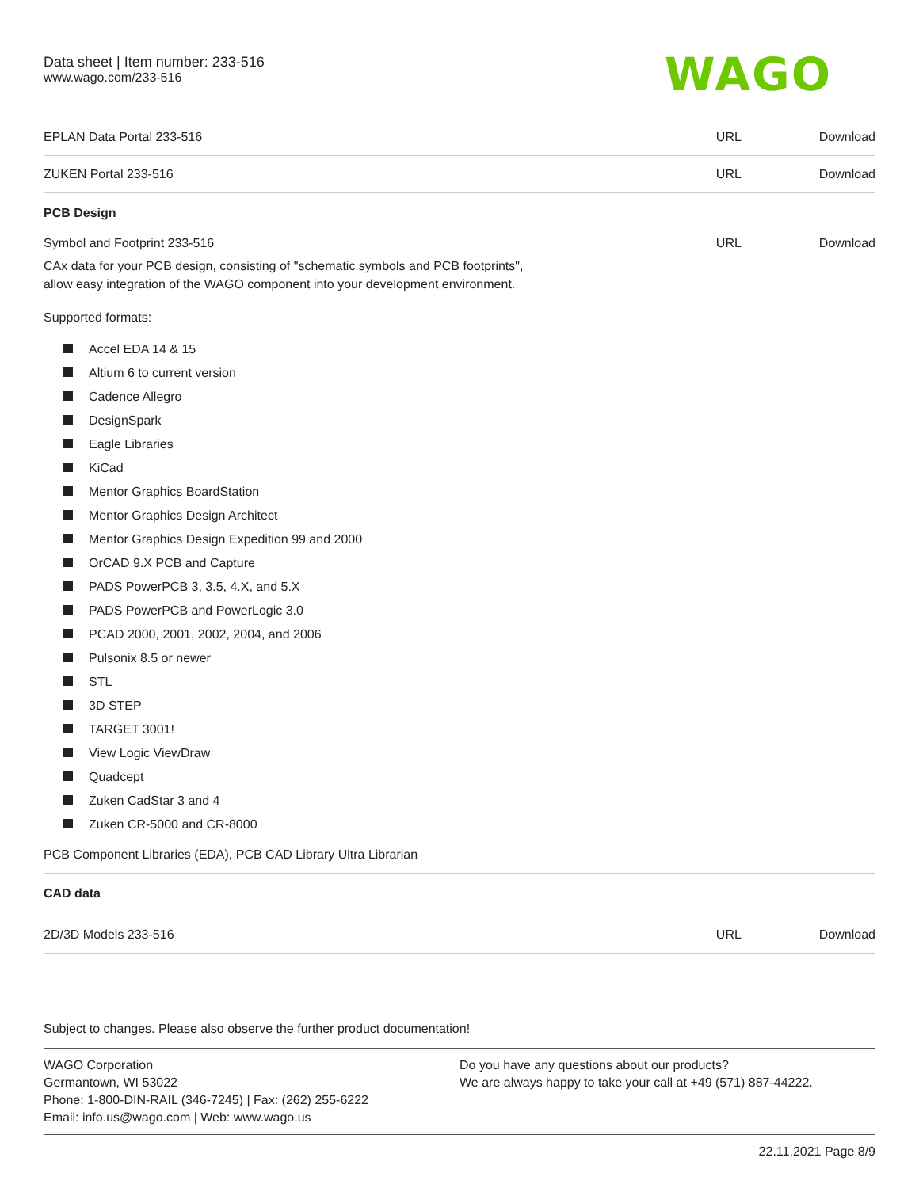Data sheet | Item number: 233-516
www.wago.com/233-516
WAGO
| EPLAN Data Portal 233-516 | URL | Download |
| ZUKEN Portal 233-516 | URL | Download |
PCB Design
| Symbol and Footprint 233-516 | URL | Download |
CAx data for your PCB design, consisting of "schematic symbols and PCB footprints",
allow easy integration of the WAGO component into your development environment.
Supported formats:
Accel EDA 14 & 15
Altium 6 to current version
Cadence Allegro
DesignSpark
Eagle Libraries
KiCad
Mentor Graphics BoardStation
Mentor Graphics Design Architect
Mentor Graphics Design Expedition 99 and 2000
OrCAD 9.X PCB and Capture
PADS PowerPCB 3, 3.5, 4.X, and 5.X
PADS PowerPCB and PowerLogic 3.0
PCAD 2000, 2001, 2002, 2004, and 2006
Pulsonix 8.5 or newer
STL
3D STEP
TARGET 3001!
View Logic ViewDraw
Quadcept
Zuken CadStar 3 and 4
Zuken CR-5000 and CR-8000
| PCB Component Libraries (EDA), PCB CAD Library Ultra Librarian |
CAD data
| 2D/3D Models 233-516 | URL | Download |
Subject to changes. Please also observe the further product documentation!
WAGO Corporation
Germantown, WI 53022
Phone: 1-800-DIN-RAIL (346-7245) | Fax: (262) 255-6222
Email: info.us@wago.com | Web: www.wago.us
Do you have any questions about our products?
We are always happy to take your call at +49 (571) 887-44222.
22.11.2021 Page 8/9